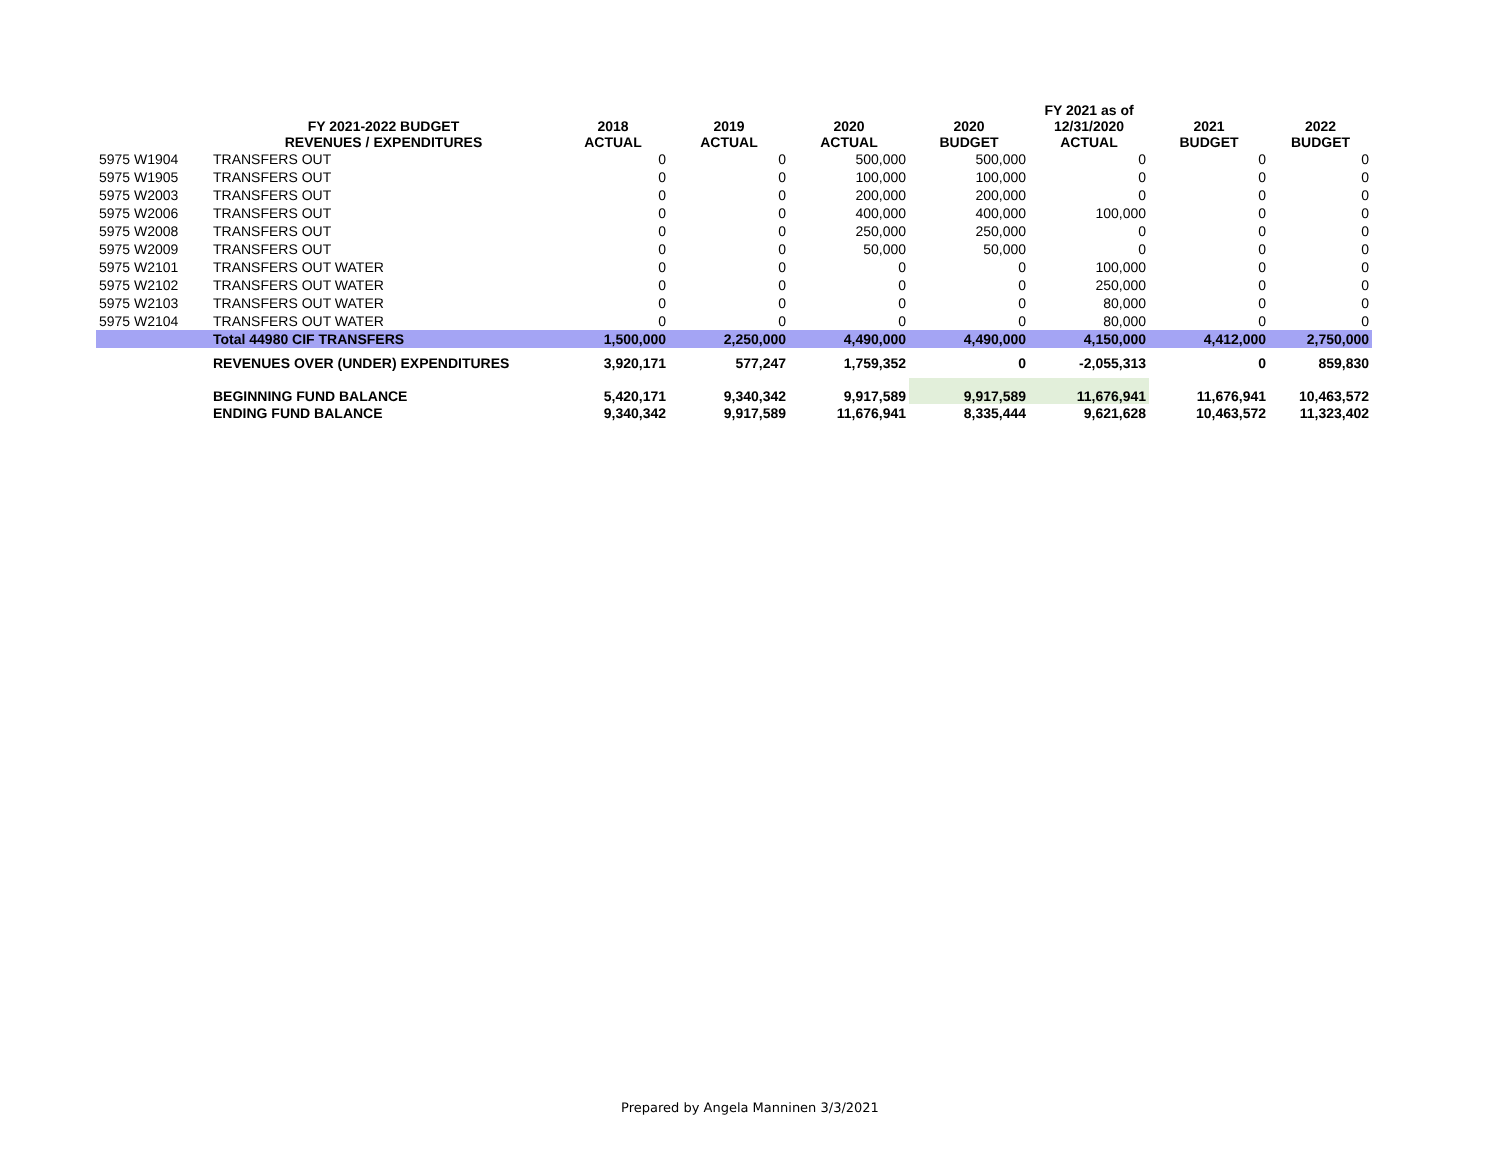| | FY 2021-2022 BUDGET REVENUES / EXPENDITURES | 2018 ACTUAL | 2019 ACTUAL | 2020 ACTUAL | 2020 BUDGET | FY 2021 as of 12/31/2020 ACTUAL | 2021 BUDGET | 2022 BUDGET |
| --- | --- | --- | --- | --- | --- | --- | --- | --- |
| 5975 W1904 | TRANSFERS OUT | 0 | 0 | 500,000 | 500,000 | 0 | 0 | 0 |
| 5975 W1905 | TRANSFERS OUT | 0 | 0 | 100,000 | 100,000 | 0 | 0 | 0 |
| 5975 W2003 | TRANSFERS OUT | 0 | 0 | 200,000 | 200,000 | 0 | 0 | 0 |
| 5975 W2006 | TRANSFERS OUT | 0 | 0 | 400,000 | 400,000 | 100,000 | 0 | 0 |
| 5975 W2008 | TRANSFERS OUT | 0 | 0 | 250,000 | 250,000 | 0 | 0 | 0 |
| 5975 W2009 | TRANSFERS OUT | 0 | 0 | 50,000 | 50,000 | 0 | 0 | 0 |
| 5975 W2101 | TRANSFERS OUT WATER | 0 | 0 | 0 | 0 | 100,000 | 0 | 0 |
| 5975 W2102 | TRANSFERS OUT WATER | 0 | 0 | 0 | 0 | 250,000 | 0 | 0 |
| 5975 W2103 | TRANSFERS OUT WATER | 0 | 0 | 0 | 0 | 80,000 | 0 | 0 |
| 5975 W2104 | TRANSFERS OUT WATER | 0 | 0 | 0 | 0 | 80,000 | 0 | 0 |
| | Total 44980 CIF TRANSFERS | 1,500,000 | 2,250,000 | 4,490,000 | 4,490,000 | 4,150,000 | 4,412,000 | 2,750,000 |
| | REVENUES OVER (UNDER) EXPENDITURES | 3,920,171 | 577,247 | 1,759,352 | 0 | -2,055,313 | 0 | 859,830 |
| | BEGINNING FUND BALANCE | 5,420,171 | 9,340,342 | 9,917,589 | 9,917,589 | 11,676,941 | 11,676,941 | 10,463,572 |
| | ENDING FUND BALANCE | 9,340,342 | 9,917,589 | 11,676,941 | 8,335,444 | 9,621,628 | 10,463,572 | 11,323,402 |
Prepared by Angela Manninen 3/3/2021